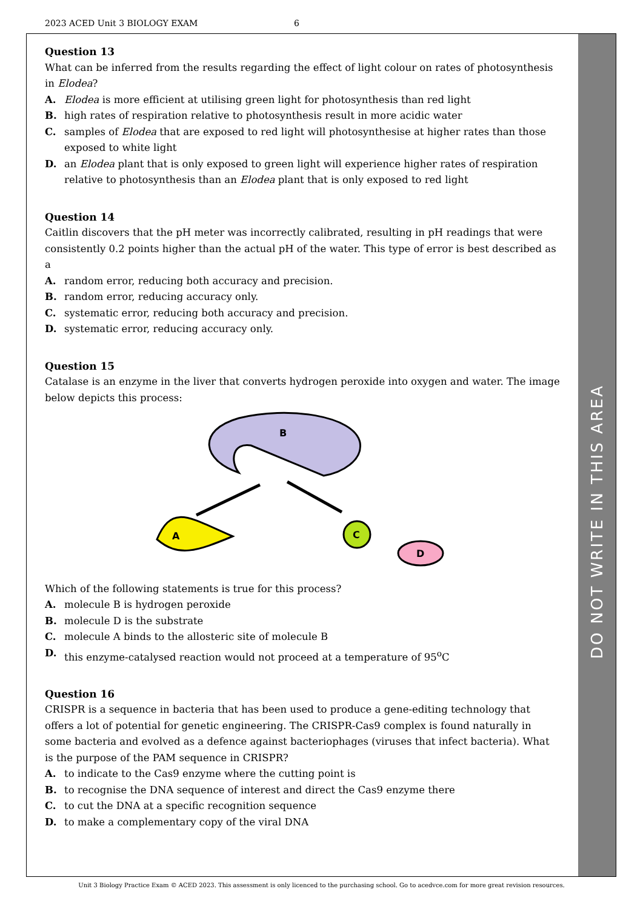2023 ACED Unit 3 BIOLOGY EXAM 6
Question 13
What can be inferred from the results regarding the effect of light colour on rates of photosynthesis in Elodea?
A. Elodea is more efficient at utilising green light for photosynthesis than red light
B. high rates of respiration relative to photosynthesis result in more acidic water
C. samples of Elodea that are exposed to red light will photosynthesise at higher rates than those exposed to white light
D. an Elodea plant that is only exposed to green light will experience higher rates of respiration relative to photosynthesis than an Elodea plant that is only exposed to red light
Question 14
Caitlin discovers that the pH meter was incorrectly calibrated, resulting in pH readings that were consistently 0.2 points higher than the actual pH of the water. This type of error is best described as a
A. random error, reducing both accuracy and precision.
B. random error, reducing accuracy only.
C. systematic error, reducing both accuracy and precision.
D. systematic error, reducing accuracy only.
Question 15
Catalase is an enzyme in the liver that converts hydrogen peroxide into oxygen and water. The image below depicts this process:
B
A
C
D
Which of the following statements is true for this process?
A. molecule B is hydrogen peroxide
B. molecule D is the substrate
C. molecule A binds to the allosteric site of molecule B
D. this enzyme-catalysed reaction would not proceed at a temperature of 95<sup>o</sup>C
Question 16
CRISPR is a sequence in bacteria that has been used to produce a gene-editing technology that offers a lot of potential for genetic engineering. The CRISPR-Cas9 complex is found naturally in some bacteria and evolved as a defence against bacteriophages (viruses that infect bacteria). What is the purpose of the PAM sequence in CRISPR?
A. to indicate to the Cas9 enzyme where the cutting point is
B. to recognise the DNA sequence of interest and direct the Cas9 enzyme there
C. to cut the DNA at a specific recognition sequence
D. to make a complementary copy of the viral DNA
DO NOT WRITE IN THIS AREA
Unit 3 Biology Practice Exam © ACED 2023. This assessment is only licenced to the purchasing school. Go to acedvce.com for more great revision resources.